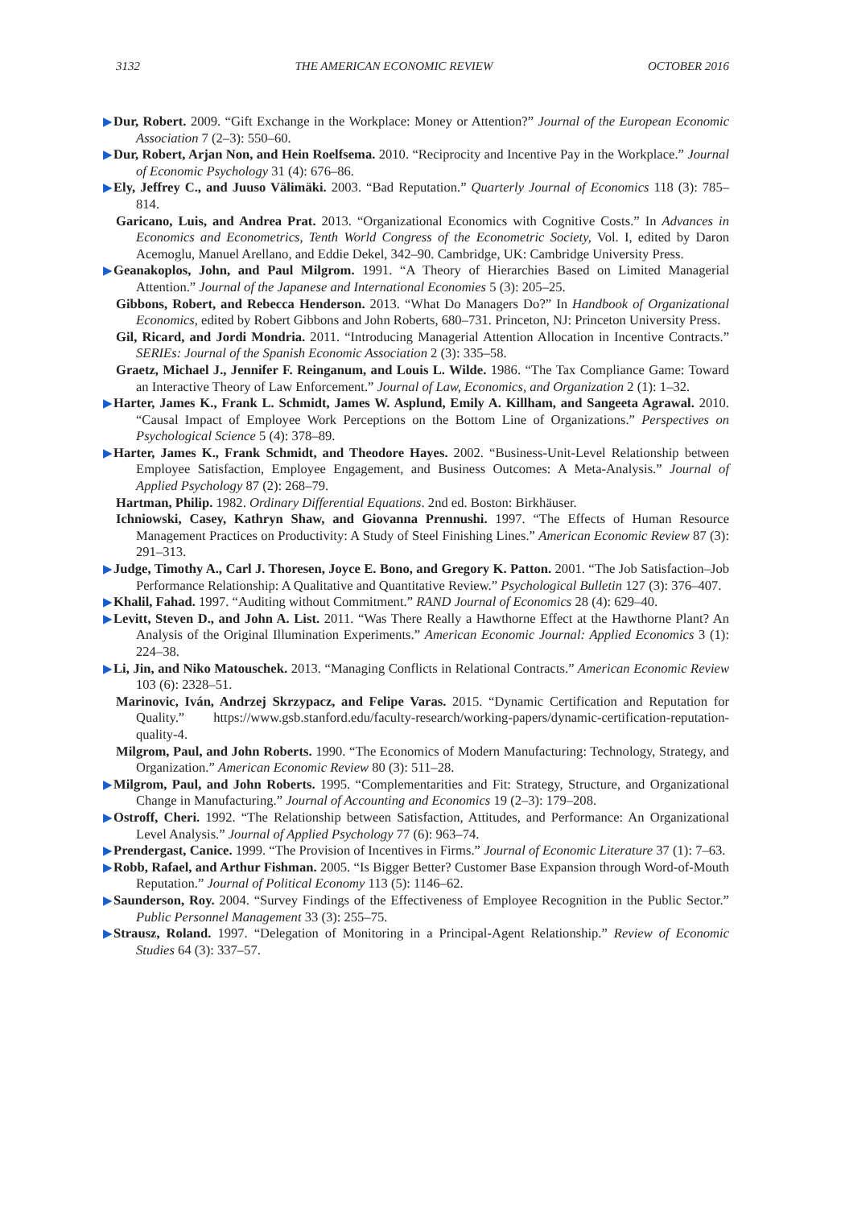3132 THE AMERICAN ECONOMIC REVIEW OCTOBER 2016
▶Dur, Robert. 2009. “Gift Exchange in the Workplace: Money or Attention?” Journal of the European Economic Association 7 (2–3): 550–60.
▶Dur, Robert, Arjan Non, and Hein Roelfsema. 2010. “Reciprocity and Incentive Pay in the Workplace.” Journal of Economic Psychology 31 (4): 676–86.
▶Ely, Jeffrey C., and Juuso Välimäki. 2003. “Bad Reputation.” Quarterly Journal of Economics 118 (3): 785–814.
Garicano, Luis, and Andrea Prat. 2013. “Organizational Economics with Cognitive Costs.” In Advances in Economics and Econometrics, Tenth World Congress of the Econometric Society, Vol. I, edited by Daron Acemoglu, Manuel Arellano, and Eddie Dekel, 342–90. Cambridge, UK: Cambridge University Press.
▶Geanakoplos, John, and Paul Milgrom. 1991. “A Theory of Hierarchies Based on Limited Managerial Attention.” Journal of the Japanese and International Economies 5 (3): 205–25.
Gibbons, Robert, and Rebecca Henderson. 2013. “What Do Managers Do?” In Handbook of Organizational Economics, edited by Robert Gibbons and John Roberts, 680–731. Princeton, NJ: Princeton University Press.
Gil, Ricard, and Jordi Mondria. 2011. “Introducing Managerial Attention Allocation in Incentive Contracts.” SERIEs: Journal of the Spanish Economic Association 2 (3): 335–58.
Graetz, Michael J., Jennifer F. Reinganum, and Louis L. Wilde. 1986. “The Tax Compliance Game: Toward an Interactive Theory of Law Enforcement.” Journal of Law, Economics, and Organization 2 (1): 1–32.
▶Harter, James K., Frank L. Schmidt, James W. Asplund, Emily A. Killham, and Sangeeta Agrawal. 2010. “Causal Impact of Employee Work Perceptions on the Bottom Line of Organizations.” Perspectives on Psychological Science 5 (4): 378–89.
▶Harter, James K., Frank Schmidt, and Theodore Hayes. 2002. “Business-Unit-Level Relationship between Employee Satisfaction, Employee Engagement, and Business Outcomes: A Meta-Analysis.” Journal of Applied Psychology 87 (2): 268–79.
Hartman, Philip. 1982. Ordinary Differential Equations. 2nd ed. Boston: Birkhäuser.
Ichniowski, Casey, Kathryn Shaw, and Giovanna Prennushi. 1997. “The Effects of Human Resource Management Practices on Productivity: A Study of Steel Finishing Lines.” American Economic Review 87 (3): 291–313.
▶Judge, Timothy A., Carl J. Thoresen, Joyce E. Bono, and Gregory K. Patton. 2001. “The Job Satisfaction–Job Performance Relationship: A Qualitative and Quantitative Review.” Psychological Bulletin 127 (3): 376–407.
▶Khalil, Fahad. 1997. “Auditing without Commitment.” RAND Journal of Economics 28 (4): 629–40.
▶Levitt, Steven D., and John A. List. 2011. “Was There Really a Hawthorne Effect at the Hawthorne Plant? An Analysis of the Original Illumination Experiments.” American Economic Journal: Applied Economics 3 (1): 224–38.
▶Li, Jin, and Niko Matouschek. 2013. “Managing Conflicts in Relational Contracts.” American Economic Review 103 (6): 2328–51.
Marinovic, Iván, Andrzej Skrzypacz, and Felipe Varas. 2015. “Dynamic Certification and Reputation for Quality.” https://www.gsb.stanford.edu/faculty-research/working-papers/dynamic-certification-reputation-quality-4.
Milgrom, Paul, and John Roberts. 1990. “The Economics of Modern Manufacturing: Technology, Strategy, and Organization.” American Economic Review 80 (3): 511–28.
▶Milgrom, Paul, and John Roberts. 1995. “Complementarities and Fit: Strategy, Structure, and Organizational Change in Manufacturing.” Journal of Accounting and Economics 19 (2–3): 179–208.
▶Ostroff, Cheri. 1992. “The Relationship between Satisfaction, Attitudes, and Performance: An Organizational Level Analysis.” Journal of Applied Psychology 77 (6): 963–74.
▶Prendergast, Canice. 1999. “The Provision of Incentives in Firms.” Journal of Economic Literature 37 (1): 7–63.
▶Robb, Rafael, and Arthur Fishman. 2005. “Is Bigger Better? Customer Base Expansion through Word-of-Mouth Reputation.” Journal of Political Economy 113 (5): 1146–62.
▶Saunderson, Roy. 2004. “Survey Findings of the Effectiveness of Employee Recognition in the Public Sector.” Public Personnel Management 33 (3): 255–75.
▶Strausz, Roland. 1997. “Delegation of Monitoring in a Principal-Agent Relationship.” Review of Economic Studies 64 (3): 337–57.